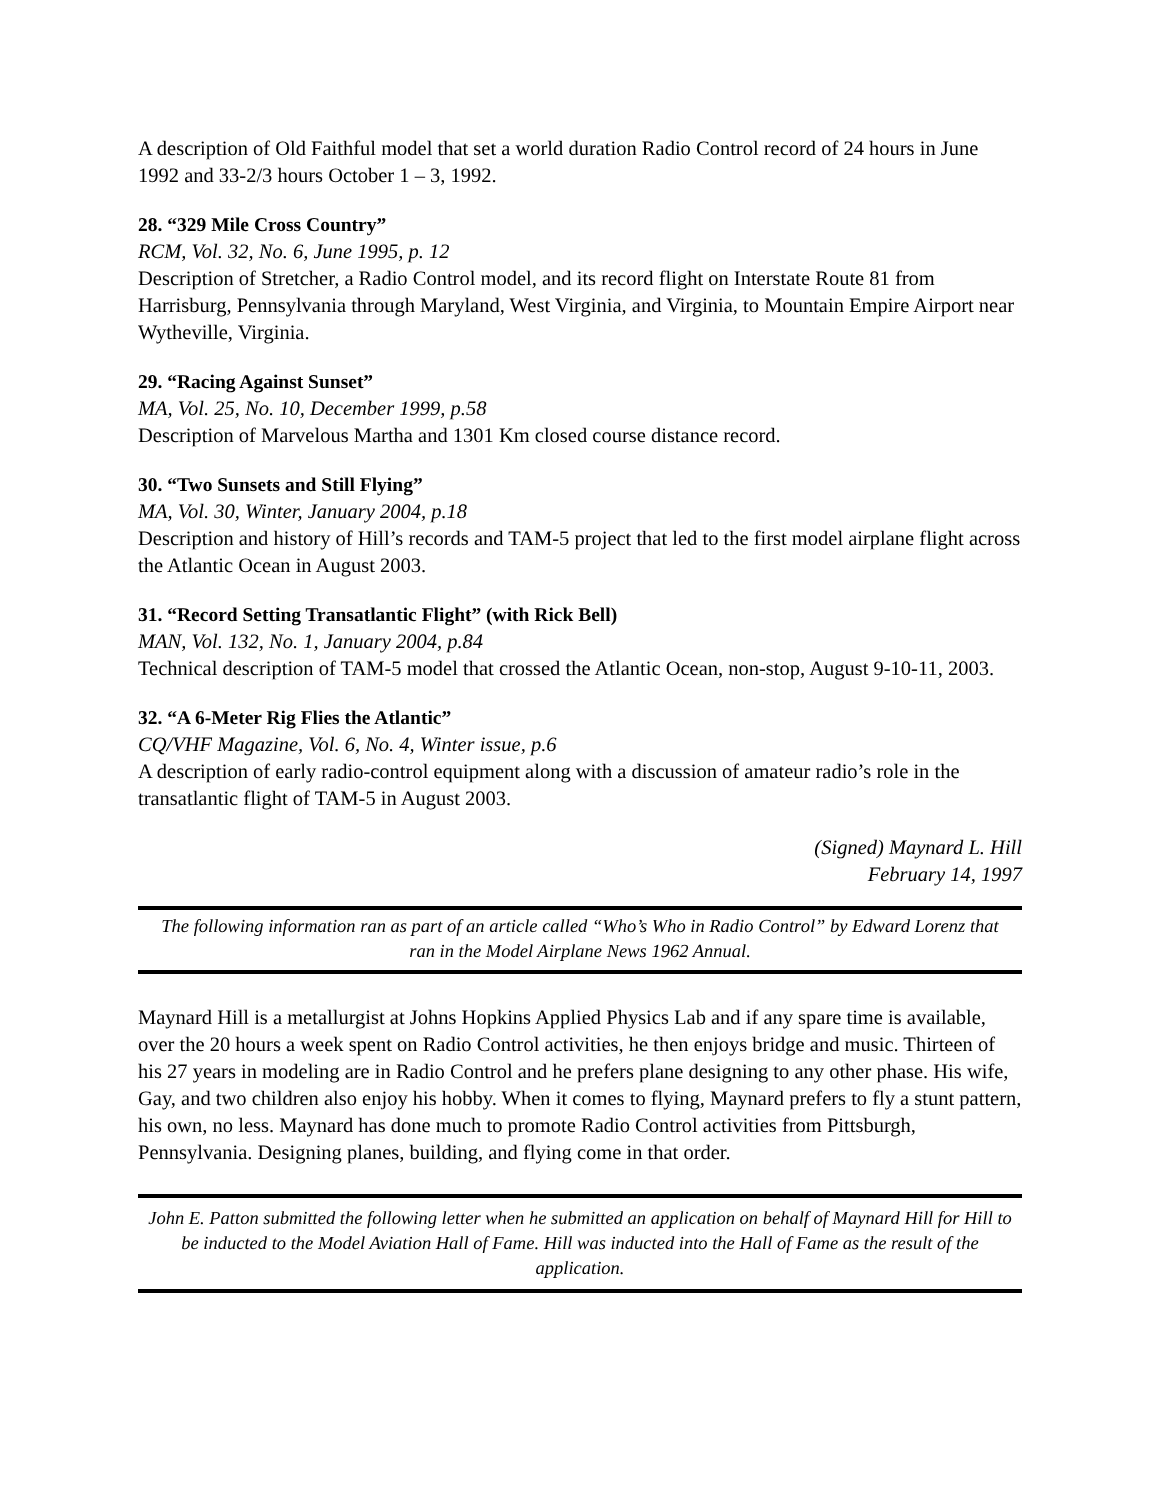A description of Old Faithful model that set a world duration Radio Control record of 24 hours in June 1992 and 33-2/3 hours October 1 – 3, 1992.
28. “329 Mile Cross Country”
RCM, Vol. 32, No. 6, June 1995, p. 12
Description of Stretcher, a Radio Control model, and its record flight on Interstate Route 81 from Harrisburg, Pennsylvania through Maryland, West Virginia, and Virginia, to Mountain Empire Airport near Wytheville, Virginia.
29. “Racing Against Sunset”
MA, Vol. 25, No. 10, December 1999, p.58
Description of Marvelous Martha and 1301 Km closed course distance record.
30. “Two Sunsets and Still Flying”
MA, Vol. 30, Winter, January 2004, p.18
Description and history of Hill’s records and TAM-5 project that led to the first model airplane flight across the Atlantic Ocean in August 2003.
31. “Record Setting Transatlantic Flight” (with Rick Bell)
MAN, Vol. 132, No. 1, January 2004, p.84
Technical description of TAM-5 model that crossed the Atlantic Ocean, non-stop, August 9-10-11, 2003.
32. “A 6-Meter Rig Flies the Atlantic”
CQ/VHF Magazine, Vol. 6, No. 4, Winter issue, p.6
A description of early radio-control equipment along with a discussion of amateur radio’s role in the transatlantic flight of TAM-5 in August 2003.
(Signed) Maynard L. Hill
February 14, 1997
The following information ran as part of an article called “Who’s Who in Radio Control” by Edward Lorenz that ran in the Model Airplane News 1962 Annual.
Maynard Hill is a metallurgist at Johns Hopkins Applied Physics Lab and if any spare time is available, over the 20 hours a week spent on Radio Control activities, he then enjoys bridge and music. Thirteen of his 27 years in modeling are in Radio Control and he prefers plane designing to any other phase. His wife, Gay, and two children also enjoy his hobby. When it comes to flying, Maynard prefers to fly a stunt pattern, his own, no less. Maynard has done much to promote Radio Control activities from Pittsburgh, Pennsylvania. Designing planes, building, and flying come in that order.
John E. Patton submitted the following letter when he submitted an application on behalf of Maynard Hill for Hill to be inducted to the Model Aviation Hall of Fame. Hill was inducted into the Hall of Fame as the result of the application.